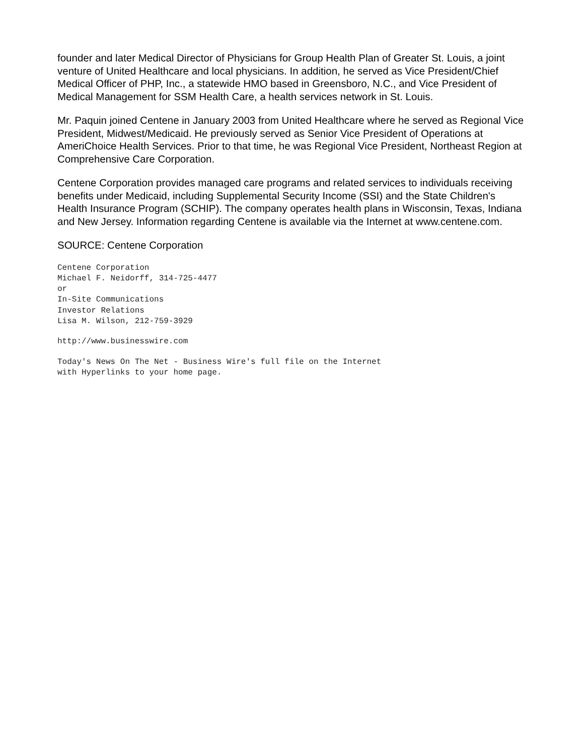founder and later Medical Director of Physicians for Group Health Plan of Greater St. Louis, a joint venture of United Healthcare and local physicians. In addition, he served as Vice President/Chief Medical Officer of PHP, Inc., a statewide HMO based in Greensboro, N.C., and Vice President of Medical Management for SSM Health Care, a health services network in St. Louis.
Mr. Paquin joined Centene in January 2003 from United Healthcare where he served as Regional Vice President, Midwest/Medicaid. He previously served as Senior Vice President of Operations at AmeriChoice Health Services. Prior to that time, he was Regional Vice President, Northeast Region at Comprehensive Care Corporation.
Centene Corporation provides managed care programs and related services to individuals receiving benefits under Medicaid, including Supplemental Security Income (SSI) and the State Children's Health Insurance Program (SCHIP). The company operates health plans in Wisconsin, Texas, Indiana and New Jersey. Information regarding Centene is available via the Internet at www.centene.com.
SOURCE: Centene Corporation
Centene Corporation
Michael F. Neidorff, 314-725-4477
or
In-Site Communications
Investor Relations
Lisa M. Wilson, 212-759-3929
http://www.businesswire.com
Today's News On The Net - Business Wire's full file on the Internet
with Hyperlinks to your home page.